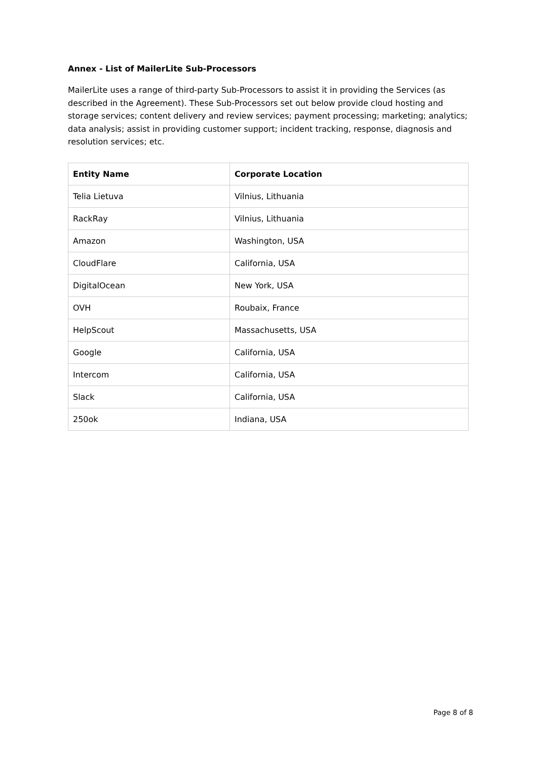Annex - List of MailerLite Sub-Processors
MailerLite uses a range of third-party Sub-Processors to assist it in providing the Services (as described in the Agreement). These Sub-Processors set out below provide cloud hosting and storage services; content delivery and review services; payment processing; marketing; analytics; data analysis; assist in providing customer support; incident tracking, response, diagnosis and resolution services; etc.
| Entity Name | Corporate Location |
| --- | --- |
| Telia Lietuva | Vilnius, Lithuania |
| RackRay | Vilnius, Lithuania |
| Amazon | Washington, USA |
| CloudFlare | California, USA |
| DigitalOcean | New York, USA |
| OVH | Roubaix, France |
| HelpScout | Massachusetts, USA |
| Google | California, USA |
| Intercom | California, USA |
| Slack | California, USA |
| 250ok | Indiana, USA |
Page 8 of 8